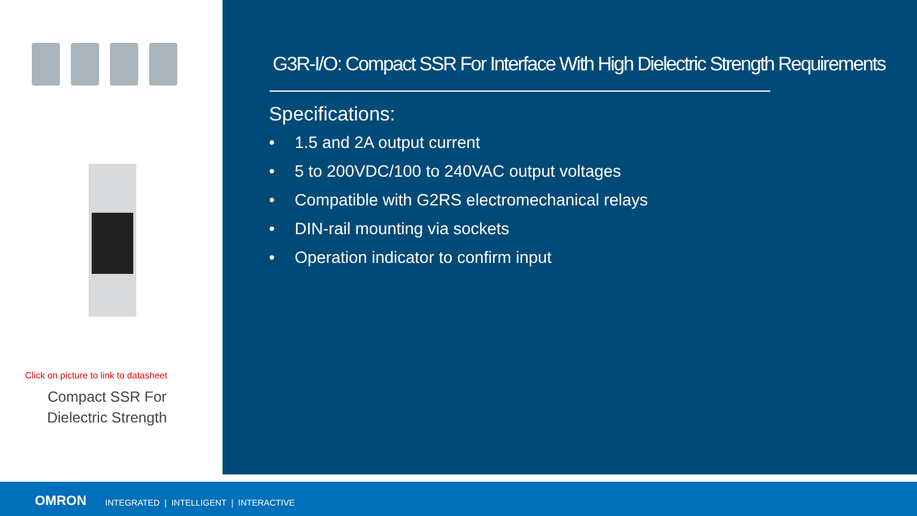Click on picture to link to datasheet
Compact SSR For
Dielectric Strength
G3R-I/O: Compact SSR For Interface With High Dielectric Strength Requirements
Specifications:
• 1.5 and 2A output current
• 5 to 200VDC/100 to 240VAC output voltages
• Compatible with G2RS electromechanical relays
• DIN-rail mounting via sockets
• Operation indicator to confirm input
OMRON INTEGRATED | INTELLIGENT | INTERACTIVE